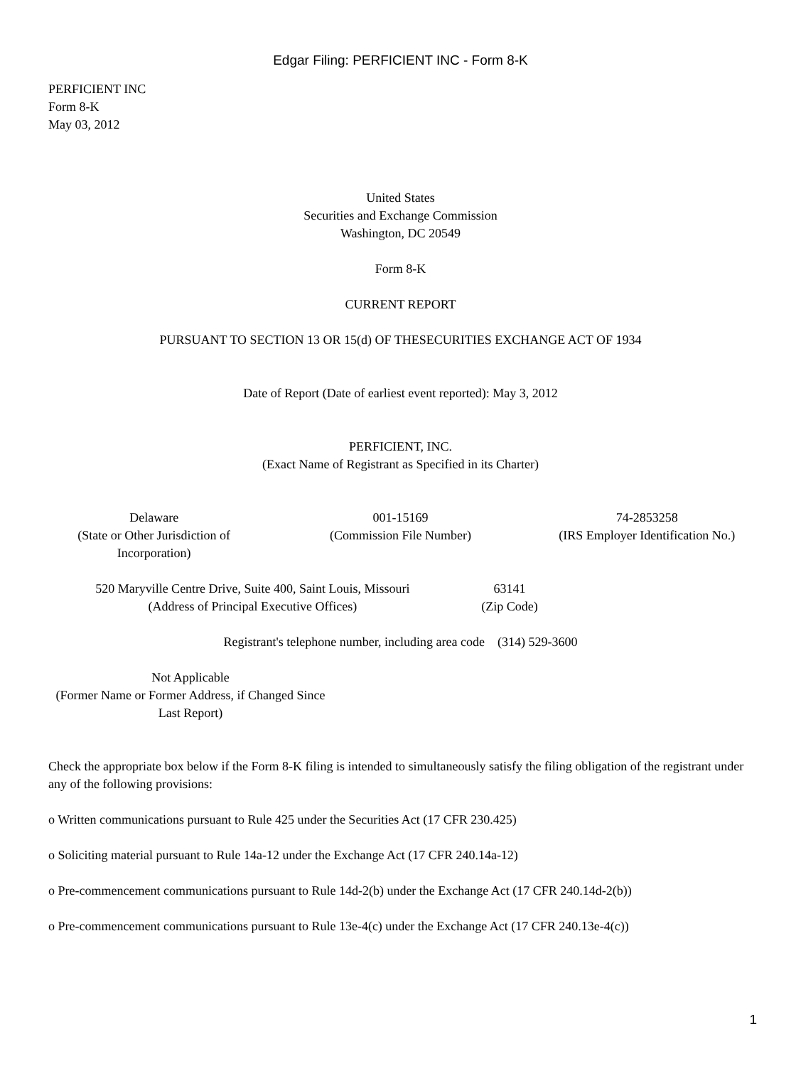Edgar Filing: PERFICIENT INC - Form 8-K
PERFICIENT INC
Form 8-K
May 03, 2012
United States
Securities and Exchange Commission
Washington, DC 20549
Form 8-K
CURRENT REPORT
PURSUANT TO SECTION 13 OR 15(d) OF THESECURITIES EXCHANGE ACT OF 1934
Date of Report (Date of earliest event reported): May 3, 2012
PERFICIENT, INC.
(Exact Name of Registrant as Specified in its Charter)
| Delaware (State or Other Jurisdiction of Incorporation) | 001-15169 (Commission File Number) | 74-2853258 (IRS Employer Identification No.) |
| 520 Maryville Centre Drive, Suite 400, Saint Louis, Missouri (Address of Principal Executive Offices) | 63141 (Zip Code) | |
Registrant's telephone number, including area code (314) 529-3600
| Not Applicable (Former Name or Former Address, if Changed Since Last Report) |
Check the appropriate box below if the Form 8-K filing is intended to simultaneously satisfy the filing obligation of the registrant under any of the following provisions:
o Written communications pursuant to Rule 425 under the Securities Act (17 CFR 230.425)
o Soliciting material pursuant to Rule 14a-12 under the Exchange Act (17 CFR 240.14a-12)
o Pre-commencement communications pursuant to Rule 14d-2(b) under the Exchange Act (17 CFR 240.14d-2(b))
o Pre-commencement communications pursuant to Rule 13e-4(c) under the Exchange Act (17 CFR 240.13e-4(c))
1